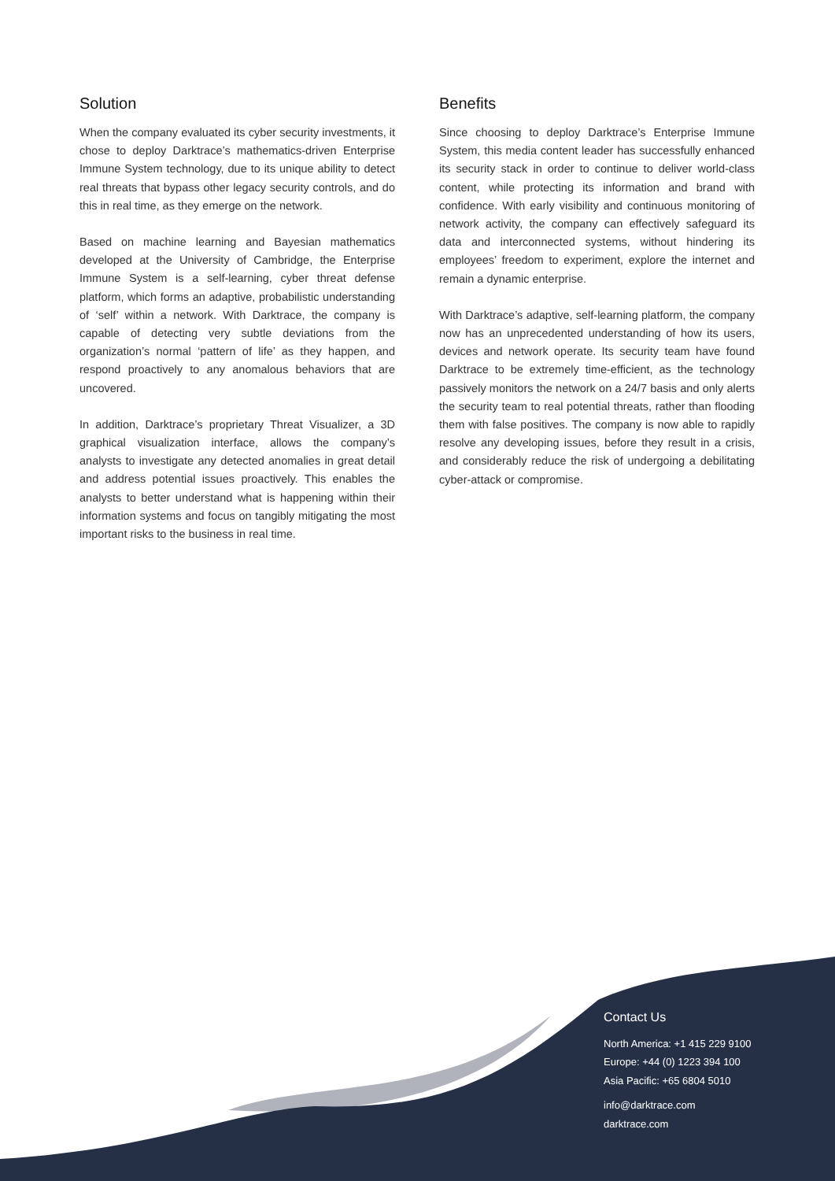Solution
When the company evaluated its cyber security investments, it chose to deploy Darktrace’s mathematics-driven Enterprise Immune System technology, due to its unique ability to detect real threats that bypass other legacy security controls, and do this in real time, as they emerge on the network.
Based on machine learning and Bayesian mathematics developed at the University of Cambridge, the Enterprise Immune System is a self-learning, cyber threat defense platform, which forms an adaptive, probabilistic understanding of ‘self’ within a network. With Darktrace, the company is capable of detecting very subtle deviations from the organization’s normal ‘pattern of life’ as they happen, and respond proactively to any anomalous behaviors that are uncovered.
In addition, Darktrace’s proprietary Threat Visualizer, a 3D graphical visualization interface, allows the company’s analysts to investigate any detected anomalies in great detail and address potential issues proactively. This enables the analysts to better understand what is happening within their information systems and focus on tangibly mitigating the most important risks to the business in real time.
Benefits
Since choosing to deploy Darktrace’s Enterprise Immune System, this media content leader has successfully enhanced its security stack in order to continue to deliver world-class content, while protecting its information and brand with confidence. With early visibility and continuous monitoring of network activity, the company can effectively safeguard its data and interconnected systems, without hindering its employees’ freedom to experiment, explore the internet and remain a dynamic enterprise.
With Darktrace’s adaptive, self-learning platform, the company now has an unprecedented understanding of how its users, devices and network operate. Its security team have found Darktrace to be extremely time-efficient, as the technology passively monitors the network on a 24/7 basis and only alerts the security team to real potential threats, rather than flooding them with false positives. The company is now able to rapidly resolve any developing issues, before they result in a crisis, and considerably reduce the risk of undergoing a debilitating cyber-attack or compromise.
Contact Us
North America: +1 415 229 9100
Europe: +44 (0) 1223 394 100
Asia Pacific: +65 6804 5010
info@darktrace.com
darktrace.com